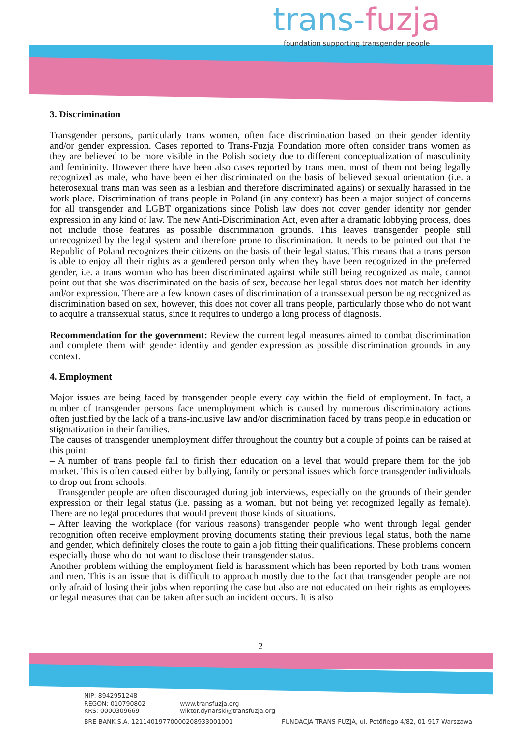trans-fuzja
foundation supporting transgender people
3. Discrimination
Transgender persons, particularly trans women, often face discrimination based on their gender identity and/or gender expression. Cases reported to Trans-Fuzja Foundation more often consider trans women as they are believed to be more visible in the Polish society due to different conceptualization of masculinity and femininity. However there have been also cases reported by trans men, most of them not being legally recognized as male, who have been either discriminated on the basis of believed sexual orientation (i.e. a heterosexual trans man was seen as a lesbian and therefore discriminated agains) or sexually harassed in the work place. Discrimination of trans people in Poland (in any context) has been a major subject of concerns for all transgender and LGBT organizations since Polish law does not cover gender identity nor gender expression in any kind of law. The new Anti-Discrimination Act, even after a dramatic lobbying process, does not include those features as possible discrimination grounds. This leaves transgender people still unrecognized by the legal system and therefore prone to discrimination. It needs to be pointed out that the Republic of Poland recognizes their citizens on the basis of their legal status. This means that a trans person is able to enjoy all their rights as a gendered person only when they have been recognized in the preferred gender, i.e. a trans woman who has been discriminated against while still being recognized as male, cannot point out that she was discriminated on the basis of sex, because her legal status does not match her identity and/or expression. There are a few known cases of discrimination of a transsexual person being recognized as discrimination based on sex, however, this does not cover all trans people, particularly those who do not want to acquire a transsexual status, since it requires to undergo a long process of diagnosis.
Recommendation for the government: Review the current legal measures aimed to combat discrimination and complete them with gender identity and gender expression as possible discrimination grounds in any context.
4. Employment
Major issues are being faced by transgender people every day within the field of employment. In fact, a number of transgender persons face unemployment which is caused by numerous discriminatory actions often justified by the lack of a trans-inclusive law and/or discrimination faced by trans people in education or stigmatization in their families.
The causes of transgender unemployment differ throughout the country but a couple of points can be raised at this point:
– A number of trans people fail to finish their education on a level that would prepare them for the job market. This is often caused either by bullying, family or personal issues which force transgender individuals to drop out from schools.
– Transgender people are often discouraged during job interviews, especially on the grounds of their gender expression or their legal status (i.e. passing as a woman, but not being yet recognized legally as female). There are no legal procedures that would prevent those kinds of situations.
– After leaving the workplace (for various reasons) transgender people who went through legal gender recognition often receive employment proving documents stating their previous legal status, both the name and gender, which definitely closes the route to gain a job fitting their qualifications. These problems concern especially those who do not want to disclose their transgender status.
Another problem withing the employment field is harassment which has been reported by both trans women and men. This is an issue that is difficult to approach mostly due to the fact that transgender people are not only afraid of losing their jobs when reporting the case but also are not educated on their rights as employees or legal measures that can be taken after such an incident occurs. It is also
2
NIP: 8942951248
REGON: 010790802
KRS: 0000309669
www.transfuzja.org
wiktor.dynarski@transfuzja.org
BRE BANK S.A. 12114019770000208933001001 FUNDACJA TRANS-FUZJA, ul. Petőfiego 4/82, 01-917 Warszawa